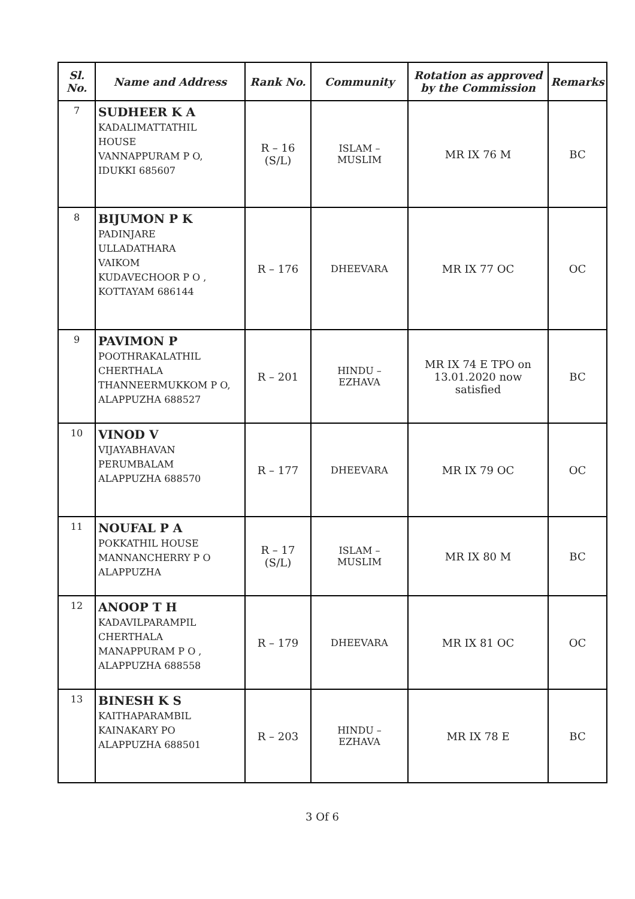| Sl. No. | Name and Address | Rank No. | Community | Rotation as approved by the Commission | Remarks |
| --- | --- | --- | --- | --- | --- |
| 7 | SUDHEER K A KADALIMATTATHIL HOUSE VANNAPPURAM P O, IDUKKI 685607 | R – 16 (S/L) | ISLAM – MUSLIM | MR IX 76 M | BC |
| 8 | BIJUMON P K PADINJARE ULLADATHARA VAIKOM KUDAVECHOOR P O , KOTTAYAM 686144 | R – 176 | DHEEVARA | MR IX 77 OC | OC |
| 9 | PAVIMON P POOTHRAKALATHIL CHERTHALA THANNEERMUKKOM P O, ALAPPUZHA 688527 | R – 201 | HINDU – EZHAVA | MR IX 74 E TPO on 13.01.2020 now satisfied | BC |
| 10 | VINOD V VIJAYABHAVAN PERUMBALAM ALAPPUZHA 688570 | R – 177 | DHEEVARA | MR IX 79 OC | OC |
| 11 | NOUFAL P A POKKATHIL HOUSE MANNANCHERRY P O ALAPPUZHA | R – 17 (S/L) | ISLAM – MUSLIM | MR IX 80 M | BC |
| 12 | ANOOP T H KADAVILPARAMPIL CHERTHALA MANAPPURAM P O , ALAPPUZHA 688558 | R – 179 | DHEEVARA | MR IX 81 OC | OC |
| 13 | BINESH K S KAITHAPARAMBIL KAINAKARY PO ALAPPUZHA 688501 | R – 203 | HINDU – EZHAVA | MR IX 78 E | BC |
3 Of 6